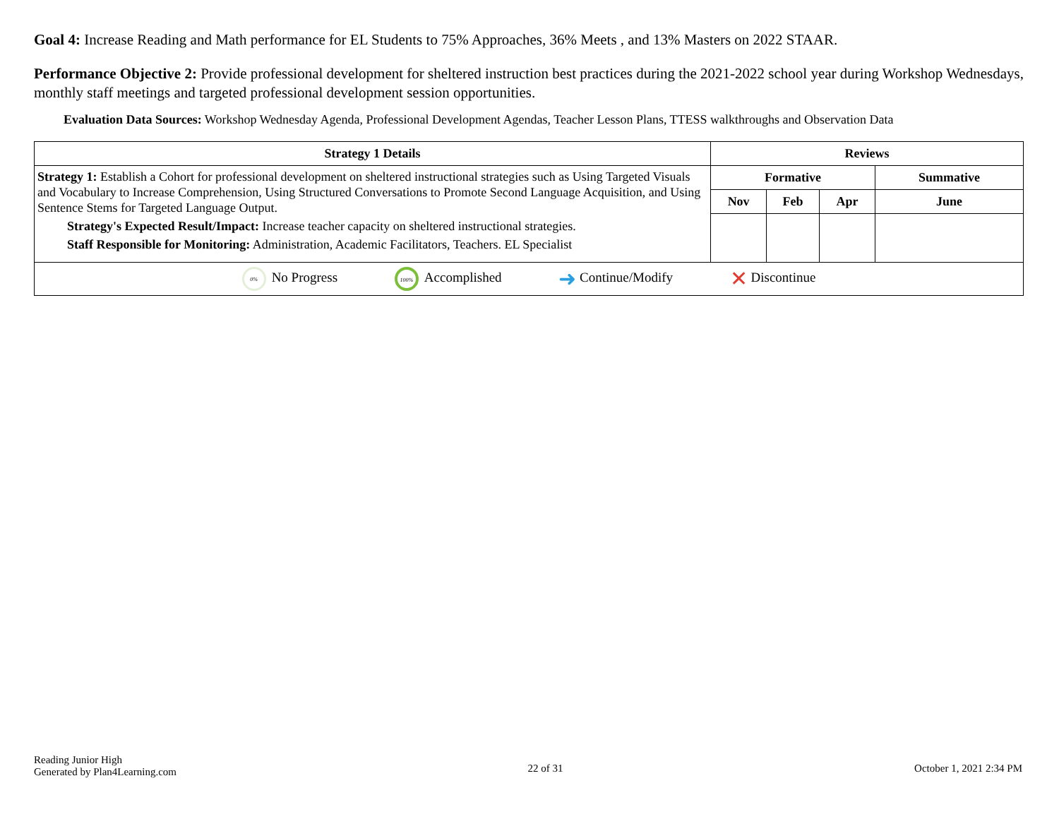Goal 4: Increase Reading and Math performance for EL Students to 75% Approaches, 36% Meets , and 13% Masters on 2022 STAAR.
Performance Objective 2: Provide professional development for sheltered instruction best practices during the 2021-2022 school year during Workshop Wednesdays, monthly staff meetings and targeted professional development session opportunities.
Evaluation Data Sources: Workshop Wednesday Agenda, Professional Development Agendas, Teacher Lesson Plans, TTESS walkthroughs and Observation Data
| Strategy 1 Details | Reviews | | | |
| --- | --- | --- | --- | --- |
| Strategy 1: Establish a Cohort for professional development on sheltered instructional strategies such as Using Targeted Visuals and Vocabulary to Increase Comprehension, Using Structured Conversations to Promote Second Language Acquisition, and Using Sentence Stems for Targeted Language Output. Strategy's Expected Result/Impact: Increase teacher capacity on sheltered instructional strategies. Staff Responsible for Monitoring: Administration, Academic Facilitators, Teachers. EL Specialist | Formative | | | Summative |
| | Nov | Feb | Apr | June |
| 0% No Progress 100% Accomplished ➜ Continue/Modify ✕ Discontinue | | | | |
Reading Junior High
Generated by Plan4Learning.com
22 of 31 October 1, 2021 2:34 PM